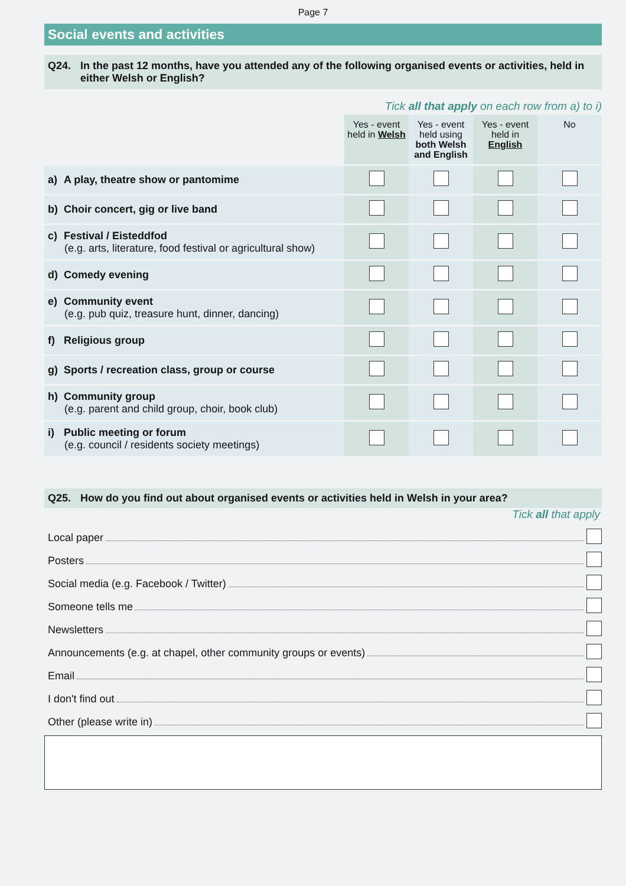Page 7
Social events and activities
Q24. In the past 12 months, have you attended any of the following organised events or activities, held in either Welsh or English?
Tick all that apply on each row from a) to i)
| | Yes - event held in Welsh | Yes - event held using both Welsh and English | Yes - event held in English | No |
| a) A play, theatre show or pantomime | | | | |
| b) Choir concert, gig or live band | | | | |
| c) Festival / Eisteddfod (e.g. arts, literature, food festival or agricultural show) | | | | |
| d) Comedy evening | | | | |
| e) Community event (e.g. pub quiz, treasure hunt, dinner, dancing) | | | | |
| f) Religious group | | | | |
| g) Sports / recreation class, group or course | | | | |
| h) Community group (e.g. parent and child group, choir, book club) | | | | |
| i) Public meeting or forum (e.g. council / residents society meetings) | | | | |
Q25. How do you find out about organised events or activities held in Welsh in your area?
Tick all that apply
Local paper
Posters
Social media (e.g. Facebook / Twitter)
Someone tells me
Newsletters
Announcements (e.g. at chapel, other community groups or events)
Email
I don't find out
Other (please write in)